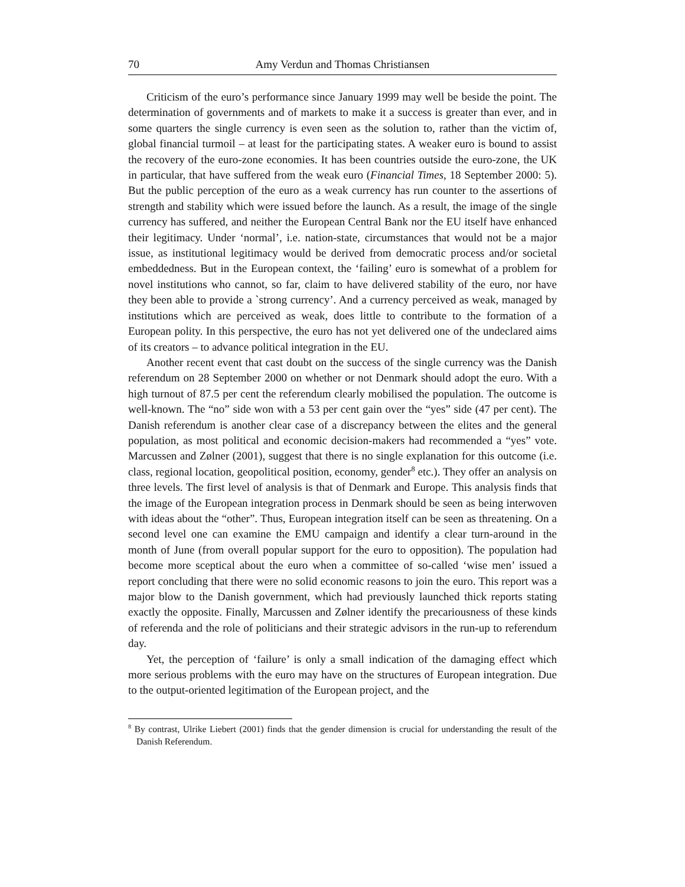70 Amy Verdun and Thomas Christiansen
Criticism of the euro’s performance since January 1999 may well be beside the point. The determination of governments and of markets to make it a success is greater than ever, and in some quarters the single currency is even seen as the solution to, rather than the victim of, global financial turmoil – at least for the participating states. A weaker euro is bound to assist the recovery of the euro-zone economies. It has been countries outside the euro-zone, the UK in particular, that have suffered from the weak euro (Financial Times, 18 September 2000: 5). But the public perception of the euro as a weak currency has run counter to the assertions of strength and stability which were issued before the launch. As a result, the image of the single currency has suffered, and neither the European Central Bank nor the EU itself have enhanced their legitimacy. Under ‘normal’, i.e. nation-state, circumstances that would not be a major issue, as institutional legitimacy would be derived from democratic process and/or societal embeddedness. But in the European context, the ‘failing’ euro is somewhat of a problem for novel institutions who cannot, so far, claim to have delivered stability of the euro, nor have they been able to provide a `strong currency’. And a currency perceived as weak, managed by institutions which are perceived as weak, does little to contribute to the formation of a European polity. In this perspective, the euro has not yet delivered one of the undeclared aims of its creators – to advance political integration in the EU.
Another recent event that cast doubt on the success of the single currency was the Danish referendum on 28 September 2000 on whether or not Denmark should adopt the euro. With a high turnout of 87.5 per cent the referendum clearly mobilised the population. The outcome is well-known. The “no” side won with a 53 per cent gain over the “yes” side (47 per cent). The Danish referendum is another clear case of a discrepancy between the elites and the general population, as most political and economic decision-makers had recommended a “yes” vote. Marcussen and Zølner (2001), suggest that there is no single explanation for this outcome (i.e. class, regional location, geopolitical position, economy, gender<sup>8</sup> etc.). They offer an analysis on three levels. The first level of analysis is that of Denmark and Europe. This analysis finds that the image of the European integration process in Denmark should be seen as being interwoven with ideas about the “other”. Thus, European integration itself can be seen as threatening. On a second level one can examine the EMU campaign and identify a clear turn-around in the month of June (from overall popular support for the euro to opposition). The population had become more sceptical about the euro when a committee of so-called ‘wise men’ issued a report concluding that there were no solid economic reasons to join the euro. This report was a major blow to the Danish government, which had previously launched thick reports stating exactly the opposite. Finally, Marcussen and Zølner identify the precariousness of these kinds of referenda and the role of politicians and their strategic advisors in the run-up to referendum day.
Yet, the perception of ‘failure’ is only a small indication of the damaging effect which more serious problems with the euro may have on the structures of European integration. Due to the output-oriented legitimation of the European project, and the
<sup>8</sup> By contrast, Ulrike Liebert (2001) finds that the gender dimension is crucial for understanding the result of the Danish Referendum.